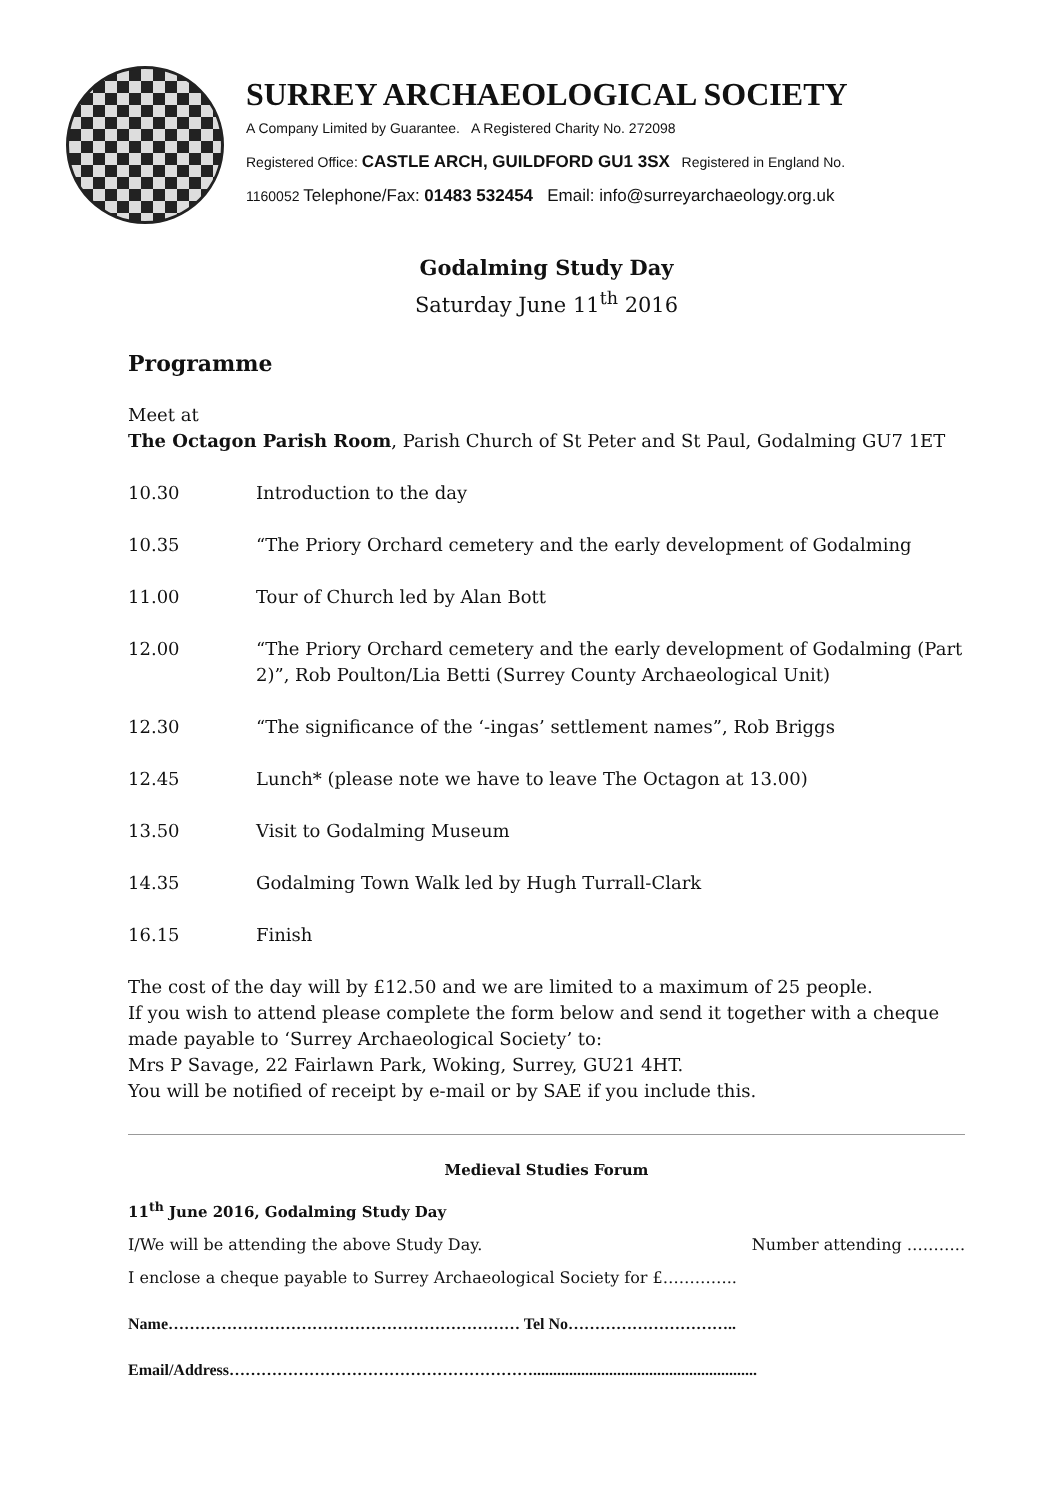SURREY ARCHAEOLOGICAL SOCIETY
A Company Limited by Guarantee. A Registered Charity No. 272098
Registered Office: CASTLE ARCH, GUILDFORD GU1 3SX Registered in England No.
1160052 Telephone/Fax: 01483 532454 Email: info@surreyarchaeology.org.uk
Godalming Study Day
Saturday June 11<sup>th</sup> 2016
Programme
Meet at
The Octagon Parish Room, Parish Church of St Peter and St Paul, Godalming GU7 1ET
10.30 Introduction to the day
10.35 “The Priory Orchard cemetery and the early development of Godalming
11.00 Tour of Church led by Alan Bott
12.00 “The Priory Orchard cemetery and the early development of Godalming (Part 2)”, Rob Poulton/Lia Betti (Surrey County Archaeological Unit)
12.30 “The significance of the ‘-ingas’ settlement names”, Rob Briggs
12.45 Lunch* (please note we have to leave The Octagon at 13.00)
13.50 Visit to Godalming Museum
14.35 Godalming Town Walk led by Hugh Turrall-Clark
16.15 Finish
The cost of the day will by £12.50 and we are limited to a maximum of 25 people.
If you wish to attend please complete the form below and send it together with a cheque made payable to ‘Surrey Archaeological Society’ to:
Mrs P Savage, 22 Fairlawn Park, Woking, Surrey, GU21 4HT.
You will be notified of receipt by e-mail or by SAE if you include this.
Medieval Studies Forum
11<sup>th</sup> June 2016, Godalming Study Day
I/We will be attending the above Study Day. Number attending ………..
I enclose a cheque payable to Surrey Archaeological Society for £…………..
Name………………………………………………………… Tel No…………………………..
Email/Address…………………………………………………........................................................